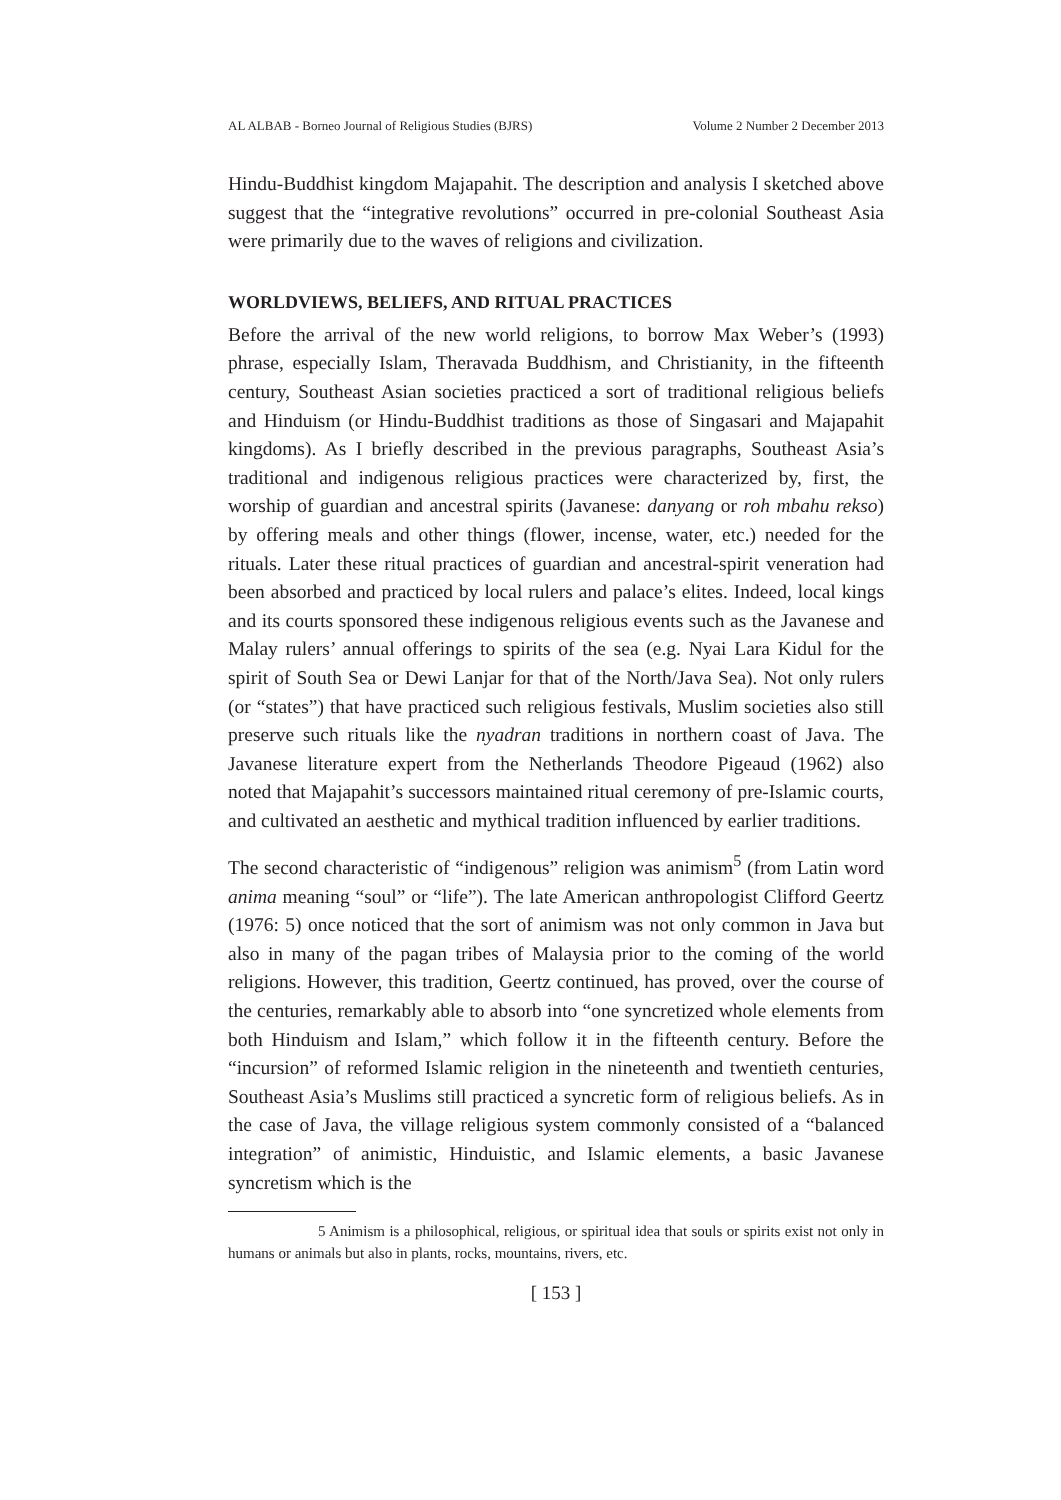AL ALBAB - Borneo Journal of Religious Studies (BJRS) Volume 2 Number 2 December 2013
Hindu-Buddhist kingdom Majapahit. The description and analysis I sketched above suggest that the “integrative revolutions” occurred in pre-colonial Southeast Asia were primarily due to the waves of religions and civilization.
WORLDVIEWS, BELIEFS, AND RITUAL PRACTICES
Before the arrival of the new world religions, to borrow Max Weber’s (1993) phrase, especially Islam, Theravada Buddhism, and Christianity, in the fifteenth century, Southeast Asian societies practiced a sort of traditional religious beliefs and Hinduism (or Hindu-Buddhist traditions as those of Singasari and Majapahit kingdoms). As I briefly described in the previous paragraphs, Southeast Asia’s traditional and indigenous religious practices were characterized by, first, the worship of guardian and ancestral spirits (Javanese: danyang or roh mbahu rekso) by offering meals and other things (flower, incense, water, etc.) needed for the rituals. Later these ritual practices of guardian and ancestral-spirit veneration had been absorbed and practiced by local rulers and palace’s elites. Indeed, local kings and its courts sponsored these indigenous religious events such as the Javanese and Malay rulers’ annual offerings to spirits of the sea (e.g. Nyai Lara Kidul for the spirit of South Sea or Dewi Lanjar for that of the North/Java Sea). Not only rulers (or “states”) that have practiced such religious festivals, Muslim societies also still preserve such rituals like the nyadran traditions in northern coast of Java. The Javanese literature expert from the Netherlands Theodore Pigeaud (1962) also noted that Majapahit’s successors maintained ritual ceremony of pre-Islamic courts, and cultivated an aesthetic and mythical tradition influenced by earlier traditions.
The second characteristic of “indigenous” religion was animism<sup>5</sup> (from Latin word anima meaning “soul” or “life”). The late American anthropologist Clifford Geertz (1976: 5) once noticed that the sort of animism was not only common in Java but also in many of the pagan tribes of Malaysia prior to the coming of the world religions. However, this tradition, Geertz continued, has proved, over the course of the centuries, remarkably able to absorb into “one syncretized whole elements from both Hinduism and Islam,” which follow it in the fifteenth century. Before the “incursion” of reformed Islamic religion in the nineteenth and twentieth centuries, Southeast Asia’s Muslims still practiced a syncretic form of religious beliefs. As in the case of Java, the village religious system commonly consisted of a “balanced integration” of animistic, Hinduistic, and Islamic elements, a basic Javanese syncretism which is the
5 Animism is a philosophical, religious, or spiritual idea that souls or spirits exist not only in humans or animals but also in plants, rocks, mountains, rivers, etc.
[ 153 ]